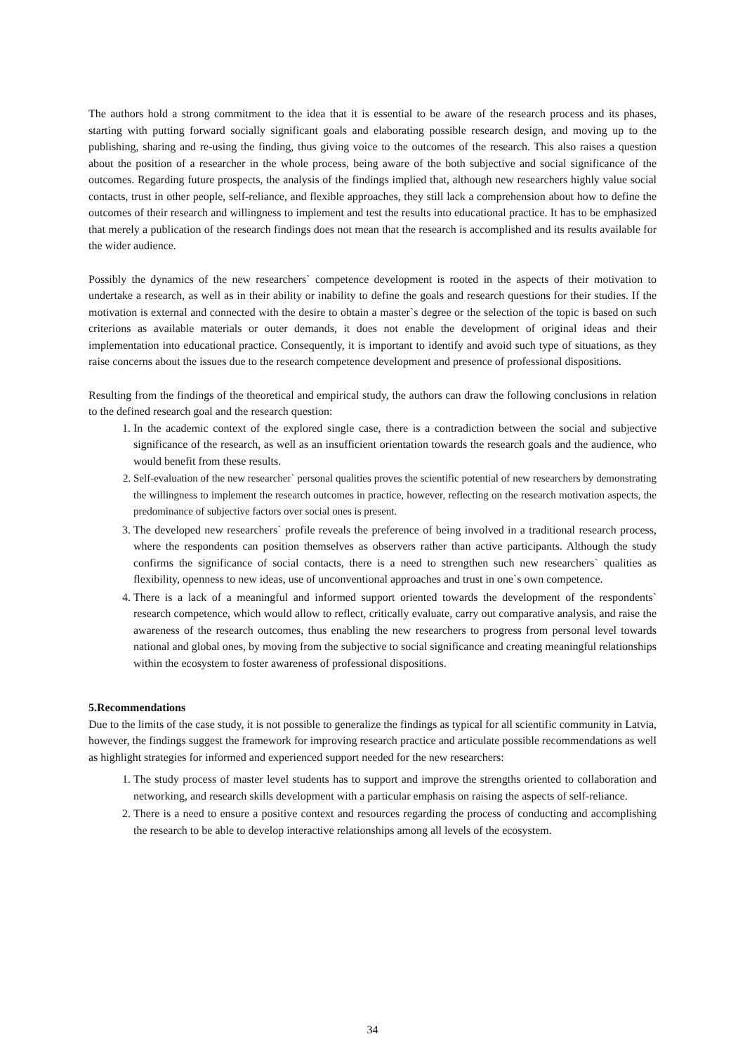The authors hold a strong commitment to the idea that it is essential to be aware of the research process and its phases, starting with putting forward socially significant goals and elaborating possible research design, and moving up to the publishing, sharing and re-using the finding, thus giving voice to the outcomes of the research. This also raises a question about the position of a researcher in the whole process, being aware of the both subjective and social significance of the outcomes. Regarding future prospects, the analysis of the findings implied that, although new researchers highly value social contacts, trust in other people, self-reliance, and flexible approaches, they still lack a comprehension about how to define the outcomes of their research and willingness to implement and test the results into educational practice. It has to be emphasized that merely a publication of the research findings does not mean that the research is accomplished and its results available for the wider audience.
Possibly the dynamics of the new researchers` competence development is rooted in the aspects of their motivation to undertake a research, as well as in their ability or inability to define the goals and research questions for their studies. If the motivation is external and connected with the desire to obtain a master`s degree or the selection of the topic is based on such criterions as available materials or outer demands, it does not enable the development of original ideas and their implementation into educational practice. Consequently, it is important to identify and avoid such type of situations, as they raise concerns about the issues due to the research competence development and presence of professional dispositions.
Resulting from the findings of the theoretical and empirical study, the authors can draw the following conclusions in relation to the defined research goal and the research question:
1. In the academic context of the explored single case, there is a contradiction between the social and subjective significance of the research, as well as an insufficient orientation towards the research goals and the audience, who would benefit from these results.
2. Self-evaluation of the new researcher` personal qualities proves the scientific potential of new researchers by demonstrating the willingness to implement the research outcomes in practice, however, reflecting on the research motivation aspects, the predominance of subjective factors over social ones is present.
3. The developed new researchers` profile reveals the preference of being involved in a traditional research process, where the respondents can position themselves as observers rather than active participants. Although the study confirms the significance of social contacts, there is a need to strengthen such new researchers` qualities as flexibility, openness to new ideas, use of unconventional approaches and trust in one`s own competence.
4. There is a lack of a meaningful and informed support oriented towards the development of the respondents` research competence, which would allow to reflect, critically evaluate, carry out comparative analysis, and raise the awareness of the research outcomes, thus enabling the new researchers to progress from personal level towards national and global ones, by moving from the subjective to social significance and creating meaningful relationships within the ecosystem to foster awareness of professional dispositions.
5.Recommendations
Due to the limits of the case study, it is not possible to generalize the findings as typical for all scientific community in Latvia, however, the findings suggest the framework for improving research practice and articulate possible recommendations as well as highlight strategies for informed and experienced support needed for the new researchers:
1. The study process of master level students has to support and improve the strengths oriented to collaboration and networking, and research skills development with a particular emphasis on raising the aspects of self-reliance.
2. There is a need to ensure a positive context and resources regarding the process of conducting and accomplishing the research to be able to develop interactive relationships among all levels of the ecosystem.
34